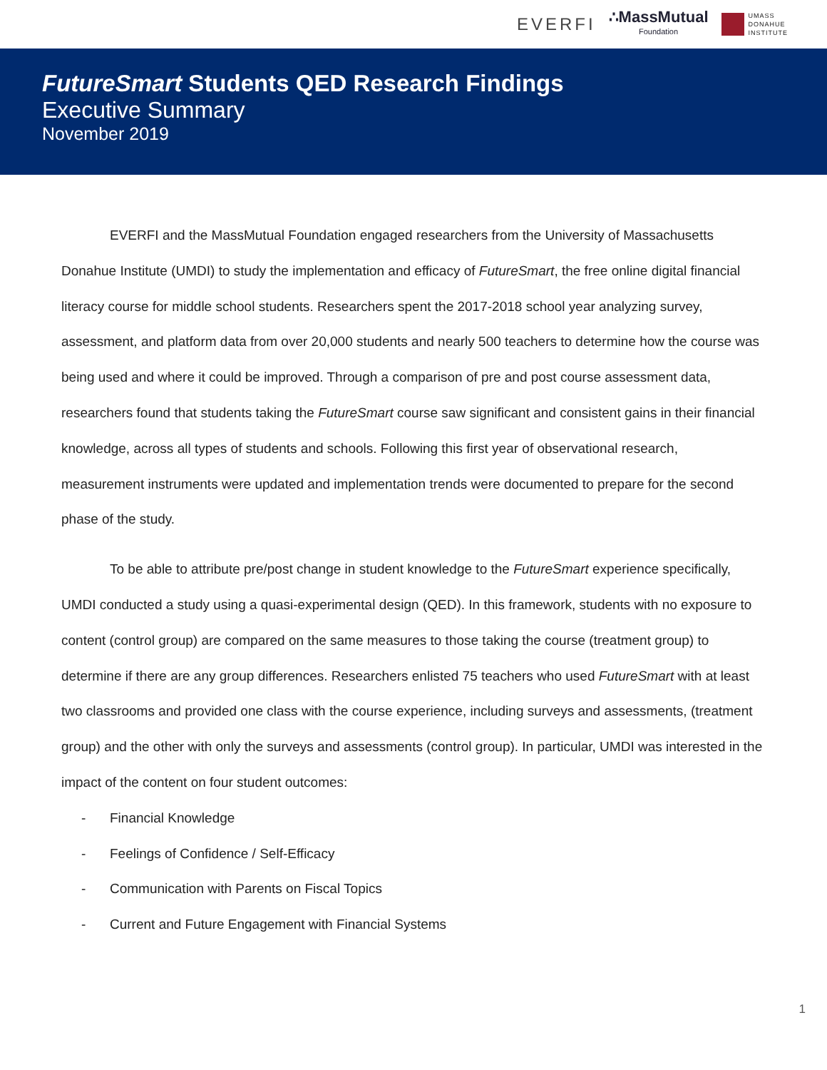EVERFI
∴MassMutual
Foundation
UMASS
DONAHUE
INSTITUTE
FutureSmart Students QED Research Findings
Executive Summary
November 2019
EVERFI and the MassMutual Foundation engaged researchers from the University of Massachusetts Donahue Institute (UMDI) to study the implementation and efficacy of FutureSmart, the free online digital financial literacy course for middle school students. Researchers spent the 2017-2018 school year analyzing survey, assessment, and platform data from over 20,000 students and nearly 500 teachers to determine how the course was being used and where it could be improved. Through a comparison of pre and post course assessment data, researchers found that students taking the FutureSmart course saw significant and consistent gains in their financial knowledge, across all types of students and schools. Following this first year of observational research, measurement instruments were updated and implementation trends were documented to prepare for the second phase of the study.
To be able to attribute pre/post change in student knowledge to the FutureSmart experience specifically, UMDI conducted a study using a quasi-experimental design (QED). In this framework, students with no exposure to content (control group) are compared on the same measures to those taking the course (treatment group) to determine if there are any group differences. Researchers enlisted 75 teachers who used FutureSmart with at least two classrooms and provided one class with the course experience, including surveys and assessments, (treatment group) and the other with only the surveys and assessments (control group). In particular, UMDI was interested in the impact of the content on four student outcomes:
- Financial Knowledge
- Feelings of Confidence / Self-Efficacy
- Communication with Parents on Fiscal Topics
- Current and Future Engagement with Financial Systems
1